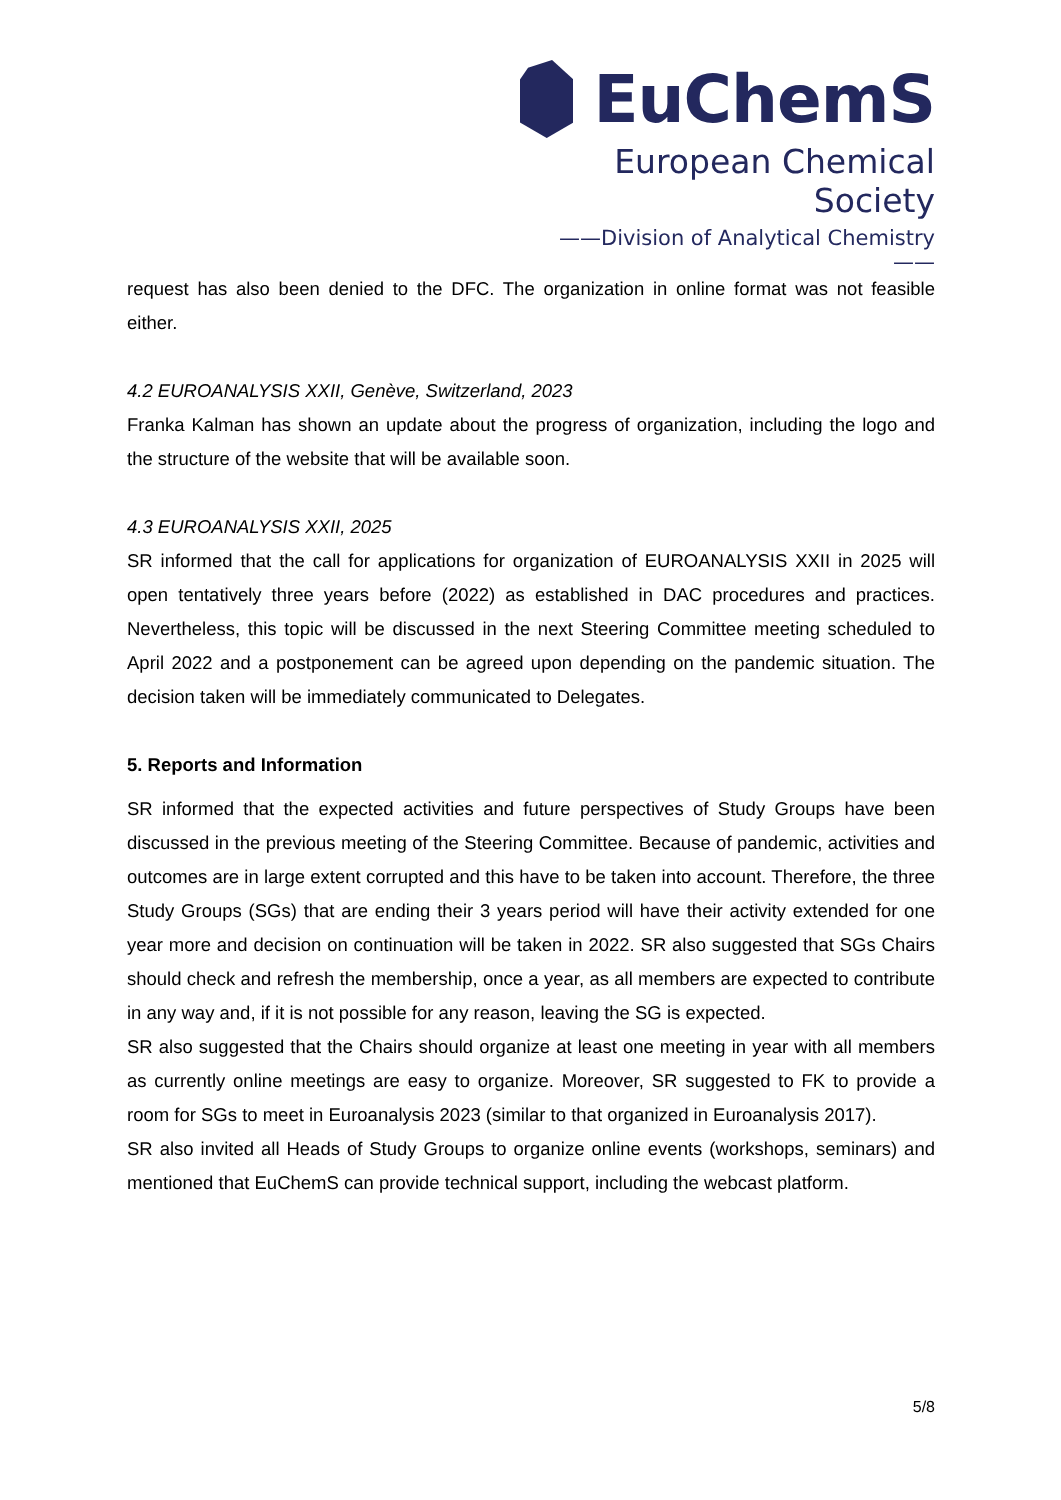EuChemS
European Chemical Society
——Division of Analytical Chemistry——
request has also been denied to the DFC. The organization in online format was not feasible either.
4.2 EUROANALYSIS XXII, Genève, Switzerland, 2023
Franka Kalman has shown an update about the progress of organization, including the logo and the structure of the website that will be available soon.
4.3 EUROANALYSIS XXII, 2025
SR informed that the call for applications for organization of EUROANALYSIS XXII in 2025 will open tentatively three years before (2022) as established in DAC procedures and practices. Nevertheless, this topic will be discussed in the next Steering Committee meeting scheduled to April 2022 and a postponement can be agreed upon depending on the pandemic situation. The decision taken will be immediately communicated to Delegates.
5. Reports and Information
SR informed that the expected activities and future perspectives of Study Groups have been discussed in the previous meeting of the Steering Committee. Because of pandemic, activities and outcomes are in large extent corrupted and this have to be taken into account. Therefore, the three Study Groups (SGs) that are ending their 3 years period will have their activity extended for one year more and decision on continuation will be taken in 2022. SR also suggested that SGs Chairs should check and refresh the membership, once a year, as all members are expected to contribute in any way and, if it is not possible for any reason, leaving the SG is expected.
SR also suggested that the Chairs should organize at least one meeting in year with all members as currently online meetings are easy to organize. Moreover, SR suggested to FK to provide a room for SGs to meet in Euroanalysis 2023 (similar to that organized in Euroanalysis 2017).
SR also invited all Heads of Study Groups to organize online events (workshops, seminars) and mentioned that EuChemS can provide technical support, including the webcast platform.
5/8